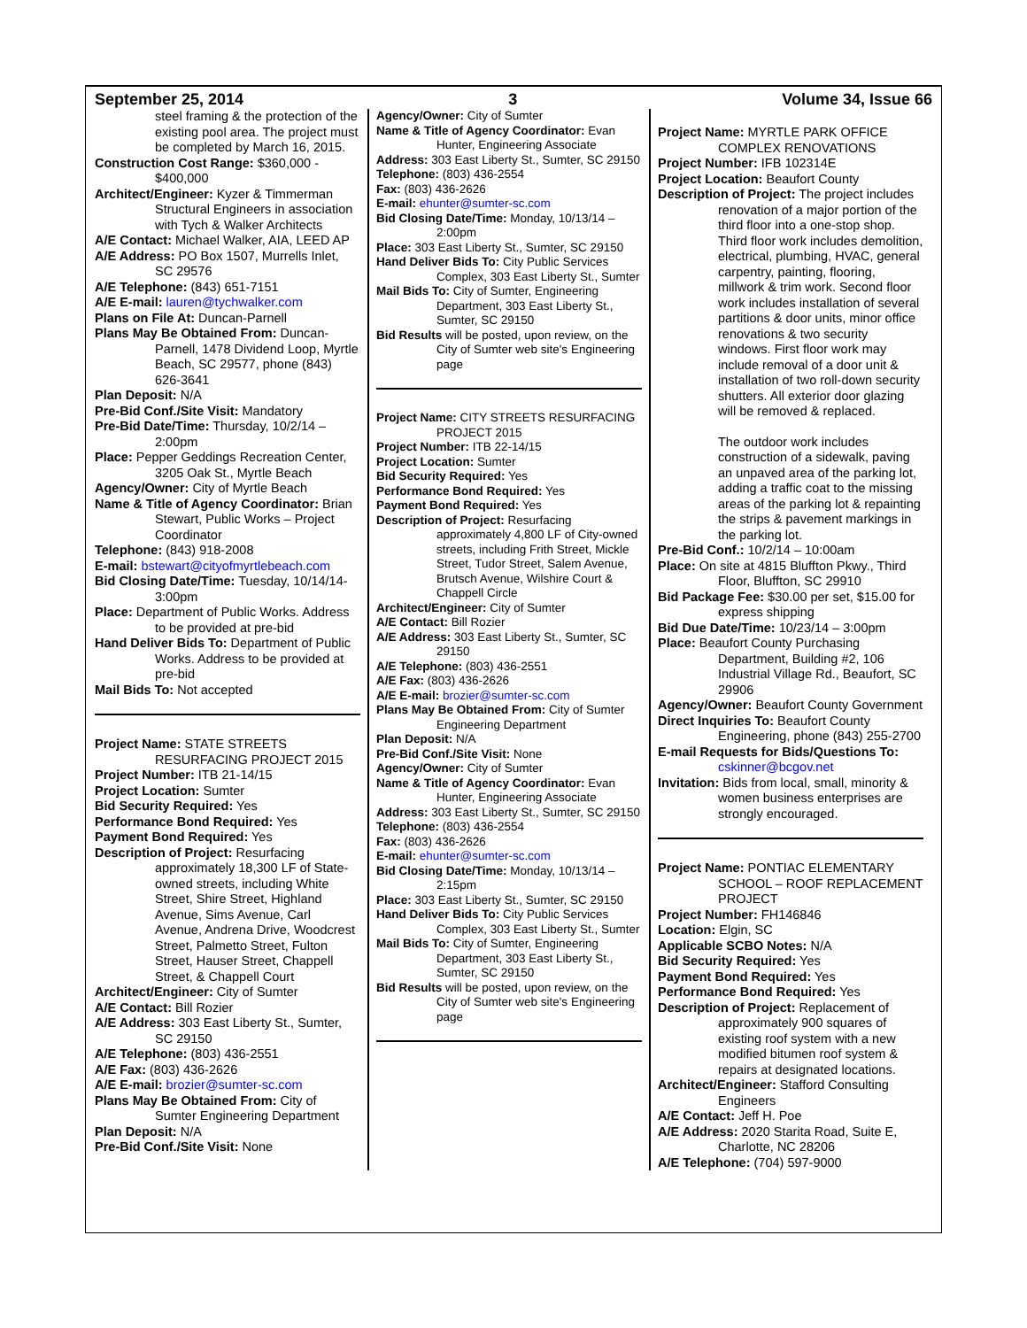September 25, 2014 3 Volume 34, Issue 66
steel framing & the protection of the existing pool area. The project must be completed by March 16, 2015.
Construction Cost Range: $360,000 - $400,000
Architect/Engineer: Kyzer & Timmerman Structural Engineers in association with Tych & Walker Architects
A/E Contact: Michael Walker, AIA, LEED AP
A/E Address: PO Box 1507, Murrells Inlet, SC 29576
A/E Telephone: (843) 651-7151
A/E E-mail: lauren@tychwalker.com
Plans on File At: Duncan-Parnell
Plans May Be Obtained From: Duncan-Parnell, 1478 Dividend Loop, Myrtle Beach, SC 29577, phone (843) 626-3641
Plan Deposit: N/A
Pre-Bid Conf./Site Visit: Mandatory
Pre-Bid Date/Time: Thursday, 10/2/14 – 2:00pm
Place: Pepper Geddings Recreation Center, 3205 Oak St., Myrtle Beach
Agency/Owner: City of Myrtle Beach
Name & Title of Agency Coordinator: Brian Stewart, Public Works – Project Coordinator
Telephone: (843) 918-2008
E-mail: bstewart@cityofmyrtlebeach.com
Bid Closing Date/Time: Tuesday, 10/14/14- 3:00pm
Place: Department of Public Works. Address to be provided at pre-bid
Hand Deliver Bids To: Department of Public Works. Address to be provided at pre-bid
Mail Bids To: Not accepted
Project Name: STATE STREETS RESURFACING PROJECT 2015
Project Number: ITB 21-14/15
Project Location: Sumter
Bid Security Required: Yes
Performance Bond Required: Yes
Payment Bond Required: Yes
Description of Project: Resurfacing approximately 18,300 LF of State-owned streets, including White Street, Shire Street, Highland Avenue, Sims Avenue, Carl Avenue, Andrena Drive, Woodcrest Street, Palmetto Street, Fulton Street, Hauser Street, Chappell Street, & Chappell Court
Architect/Engineer: City of Sumter
A/E Contact: Bill Rozier
A/E Address: 303 East Liberty St., Sumter, SC 29150
A/E Telephone: (803) 436-2551
A/E Fax: (803) 436-2626
A/E E-mail: brozier@sumter-sc.com
Plans May Be Obtained From: City of Sumter Engineering Department
Plan Deposit: N/A
Pre-Bid Conf./Site Visit: None
Agency/Owner: City of Sumter
Name & Title of Agency Coordinator: Evan Hunter, Engineering Associate
Address: 303 East Liberty St., Sumter, SC 29150
Telephone: (803) 436-2554
Fax: (803) 436-2626
E-mail: ehunter@sumter-sc.com
Bid Closing Date/Time: Monday, 10/13/14 – 2:00pm
Place: 303 East Liberty St., Sumter, SC 29150
Hand Deliver Bids To: City Public Services Complex, 303 East Liberty St., Sumter
Mail Bids To: City of Sumter, Engineering Department, 303 East Liberty St., Sumter, SC 29150
Bid Results will be posted, upon review, on the City of Sumter web site's Engineering page
Project Name: CITY STREETS RESURFACING PROJECT 2015
Project Number: ITB 22-14/15
Project Location: Sumter
Bid Security Required: Yes
Performance Bond Required: Yes
Payment Bond Required: Yes
Description of Project: Resurfacing approximately 4,800 LF of City-owned streets, including Frith Street, Mickle Street, Tudor Street, Salem Avenue, Brutsch Avenue, Wilshire Court & Chappell Circle
Architect/Engineer: City of Sumter
A/E Contact: Bill Rozier
A/E Address: 303 East Liberty St., Sumter, SC 29150
A/E Telephone: (803) 436-2551
A/E Fax: (803) 436-2626
A/E E-mail: brozier@sumter-sc.com
Plans May Be Obtained From: City of Sumter Engineering Department
Plan Deposit: N/A
Pre-Bid Conf./Site Visit: None
Agency/Owner: City of Sumter
Name & Title of Agency Coordinator: Evan Hunter, Engineering Associate
Address: 303 East Liberty St., Sumter, SC 29150
Telephone: (803) 436-2554
Fax: (803) 436-2626
E-mail: ehunter@sumter-sc.com
Bid Closing Date/Time: Monday, 10/13/14 – 2:15pm
Place: 303 East Liberty St., Sumter, SC 29150
Hand Deliver Bids To: City Public Services Complex, 303 East Liberty St., Sumter
Mail Bids To: City of Sumter, Engineering Department, 303 East Liberty St., Sumter, SC 29150
Bid Results will be posted, upon review, on the City of Sumter web site's Engineering page
Project Name: MYRTLE PARK OFFICE COMPLEX RENOVATIONS
Project Number: IFB 102314E
Project Location: Beaufort County
Description of Project: The project includes renovation of a major portion of the third floor into a one-stop shop. Third floor work includes demolition, electrical, plumbing, HVAC, general carpentry, painting, flooring, millwork & trim work. Second floor work includes installation of several partitions & door units, minor office renovations & two security windows. First floor work may include removal of a door unit & installation of two roll-down security shutters. All exterior door glazing will be removed & replaced.
The outdoor work includes construction of a sidewalk, paving an unpaved area of the parking lot, adding a traffic coat to the missing areas of the parking lot & repainting the strips & pavement markings in the parking lot.
Pre-Bid Conf.: 10/2/14 – 10:00am
Place: On site at 4815 Bluffton Pkwy., Third Floor, Bluffton, SC 29910
Bid Package Fee: $30.00 per set, $15.00 for express shipping
Bid Due Date/Time: 10/23/14 – 3:00pm
Place: Beaufort County Purchasing Department, Building #2, 106 Industrial Village Rd., Beaufort, SC 29906
Agency/Owner: Beaufort County Government
Direct Inquiries To: Beaufort County Engineering, phone (843) 255-2700
E-mail Requests for Bids/Questions To: cskinner@bcgov.net
Invitation: Bids from local, small, minority & women business enterprises are strongly encouraged.
Project Name: PONTIAC ELEMENTARY SCHOOL – ROOF REPLACEMENT PROJECT
Project Number: FH146846
Location: Elgin, SC
Applicable SCBO Notes: N/A
Bid Security Required: Yes
Payment Bond Required: Yes
Performance Bond Required: Yes
Description of Project: Replacement of approximately 900 squares of existing roof system with a new modified bitumen roof system & repairs at designated locations.
Architect/Engineer: Stafford Consulting Engineers
A/E Contact: Jeff H. Poe
A/E Address: 2020 Starita Road, Suite E, Charlotte, NC 28206
A/E Telephone: (704) 597-9000